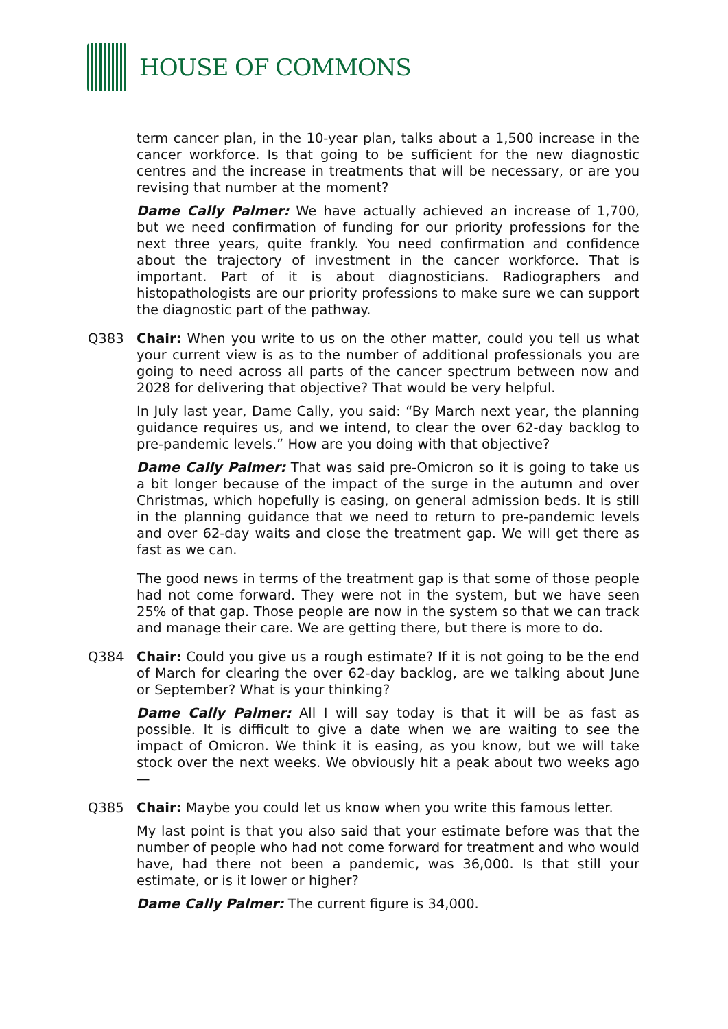HOUSE OF COMMONS
term cancer plan, in the 10-year plan, talks about a 1,500 increase in the cancer workforce. Is that going to be sufficient for the new diagnostic centres and the increase in treatments that will be necessary, or are you revising that number at the moment?
Dame Cally Palmer: We have actually achieved an increase of 1,700, but we need confirmation of funding for our priority professions for the next three years, quite frankly. You need confirmation and confidence about the trajectory of investment in the cancer workforce. That is important. Part of it is about diagnosticians. Radiographers and histopathologists are our priority professions to make sure we can support the diagnostic part of the pathway.
Q383 Chair: When you write to us on the other matter, could you tell us what your current view is as to the number of additional professionals you are going to need across all parts of the cancer spectrum between now and 2028 for delivering that objective? That would be very helpful.
In July last year, Dame Cally, you said: “By March next year, the planning guidance requires us, and we intend, to clear the over 62-day backlog to pre-pandemic levels.” How are you doing with that objective?
Dame Cally Palmer: That was said pre-Omicron so it is going to take us a bit longer because of the impact of the surge in the autumn and over Christmas, which hopefully is easing, on general admission beds. It is still in the planning guidance that we need to return to pre-pandemic levels and over 62-day waits and close the treatment gap. We will get there as fast as we can.
The good news in terms of the treatment gap is that some of those people had not come forward. They were not in the system, but we have seen 25% of that gap. Those people are now in the system so that we can track and manage their care. We are getting there, but there is more to do.
Q384 Chair: Could you give us a rough estimate? If it is not going to be the end of March for clearing the over 62-day backlog, are we talking about June or September? What is your thinking?
Dame Cally Palmer: All I will say today is that it will be as fast as possible. It is difficult to give a date when we are waiting to see the impact of Omicron. We think it is easing, as you know, but we will take stock over the next weeks. We obviously hit a peak about two weeks ago—
Q385 Chair: Maybe you could let us know when you write this famous letter.
My last point is that you also said that your estimate before was that the number of people who had not come forward for treatment and who would have, had there not been a pandemic, was 36,000. Is that still your estimate, or is it lower or higher?
Dame Cally Palmer: The current figure is 34,000.